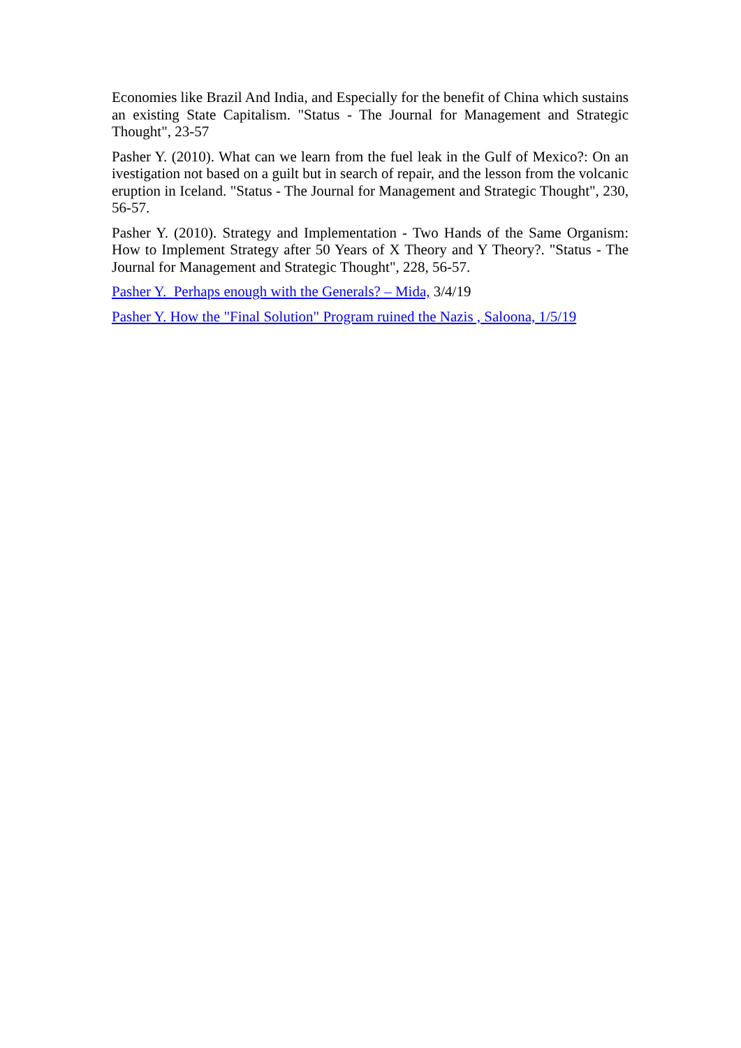Economies like Brazil And India, and Especially for the benefit of China which sustains an existing State Capitalism. "Status - The Journal for Management and Strategic Thought", 23-57
Pasher Y. (2010). What can we learn from the fuel leak in the Gulf of Mexico?: On an ivestigation not based on a guilt but in search of repair, and the lesson from the volcanic eruption in Iceland. "Status - The Journal for Management and Strategic Thought", 230, 56-57.
Pasher Y. (2010). Strategy and Implementation - Two Hands of the Same Organism: How to Implement Strategy after 50 Years of X Theory and Y Theory?. "Status - The Journal for Management and Strategic Thought", 228, 56-57.
Pasher Y. Perhaps enough with the Generals? – Mida, 3/4/19
Pasher Y. How the "Final Solution" Program ruined the Nazis , Saloona, 1/5/19